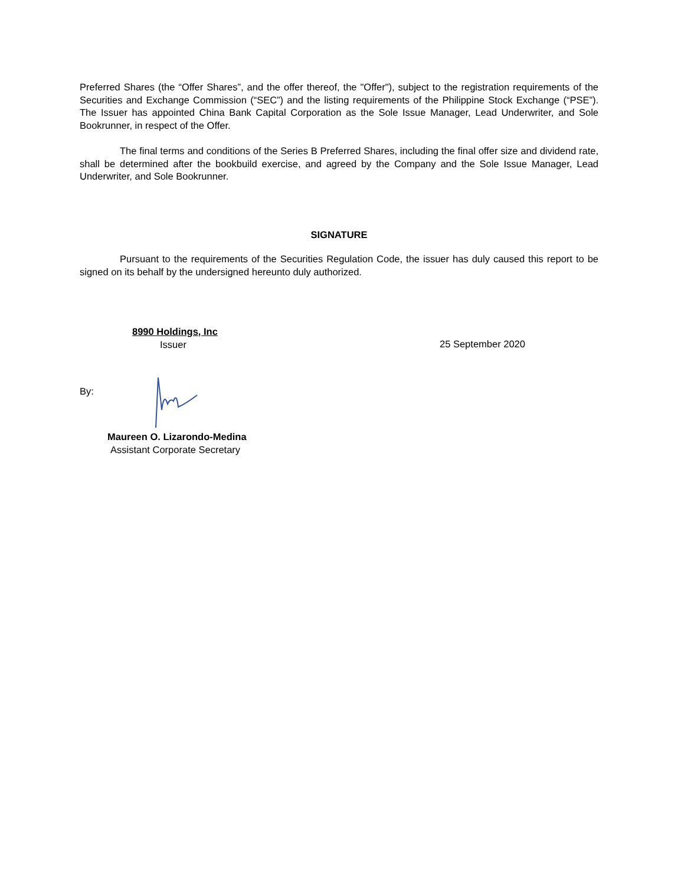Preferred Shares (the “Offer Shares”, and the offer thereof, the "Offer"), subject to the registration requirements of the Securities and Exchange Commission (“SEC”) and the listing requirements of the Philippine Stock Exchange (“PSE”). The Issuer has appointed China Bank Capital Corporation as the Sole Issue Manager, Lead Underwriter, and Sole Bookrunner, in respect of the Offer.
The final terms and conditions of the Series B Preferred Shares, including the final offer size and dividend rate, shall be determined after the bookbuild exercise, and agreed by the Company and the Sole Issue Manager, Lead Underwriter, and Sole Bookrunner.
SIGNATURE
Pursuant to the requirements of the Securities Regulation Code, the issuer has duly caused this report to be signed on its behalf by the undersigned hereunto duly authorized.
8990 Holdings, Inc
Issuer
25 September 2020
By:
Maureen O. Lizarondo-Medina
Assistant Corporate Secretary